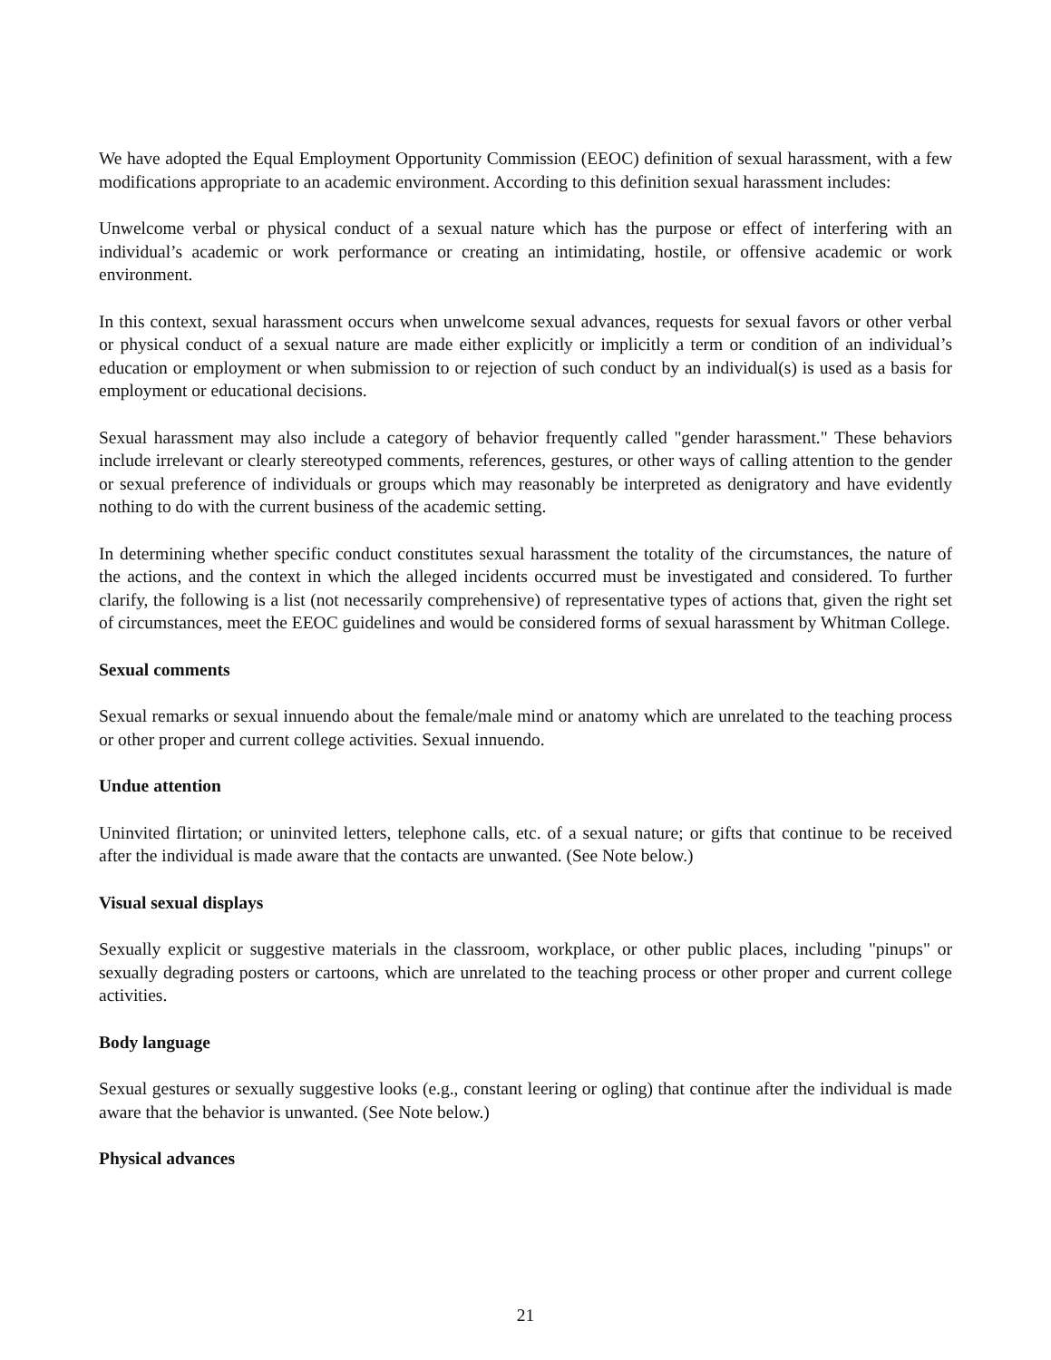We have adopted the Equal Employment Opportunity Commission (EEOC) definition of sexual harassment, with a few modifications appropriate to an academic environment. According to this definition sexual harassment includes:
Unwelcome verbal or physical conduct of a sexual nature which has the purpose or effect of interfering with an individual’s academic or work performance or creating an intimidating, hostile, or offensive academic or work environment.
In this context, sexual harassment occurs when unwelcome sexual advances, requests for sexual favors or other verbal or physical conduct of a sexual nature are made either explicitly or implicitly a term or condition of an individual’s education or employment or when submission to or rejection of such conduct by an individual(s) is used as a basis for employment or educational decisions.
Sexual harassment may also include a category of behavior frequently called "gender harassment." These behaviors include irrelevant or clearly stereotyped comments, references, gestures, or other ways of calling attention to the gender or sexual preference of individuals or groups which may reasonably be interpreted as denigratory and have evidently nothing to do with the current business of the academic setting.
In determining whether specific conduct constitutes sexual harassment the totality of the circumstances, the nature of the actions, and the context in which the alleged incidents occurred must be investigated and considered. To further clarify, the following is a list (not necessarily comprehensive) of representative types of actions that, given the right set of circumstances, meet the EEOC guidelines and would be considered forms of sexual harassment by Whitman College.
Sexual comments
Sexual remarks or sexual innuendo about the female/male mind or anatomy which are unrelated to the teaching process or other proper and current college activities. Sexual innuendo.
Undue attention
Uninvited flirtation; or uninvited letters, telephone calls, etc. of a sexual nature; or gifts that continue to be received after the individual is made aware that the contacts are unwanted. (See Note below.)
Visual sexual displays
Sexually explicit or suggestive materials in the classroom, workplace, or other public places, including "pinups" or sexually degrading posters or cartoons, which are unrelated to the teaching process or other proper and current college activities.
Body language
Sexual gestures or sexually suggestive looks (e.g., constant leering or ogling) that continue after the individual is made aware that the behavior is unwanted. (See Note below.)
Physical advances
21